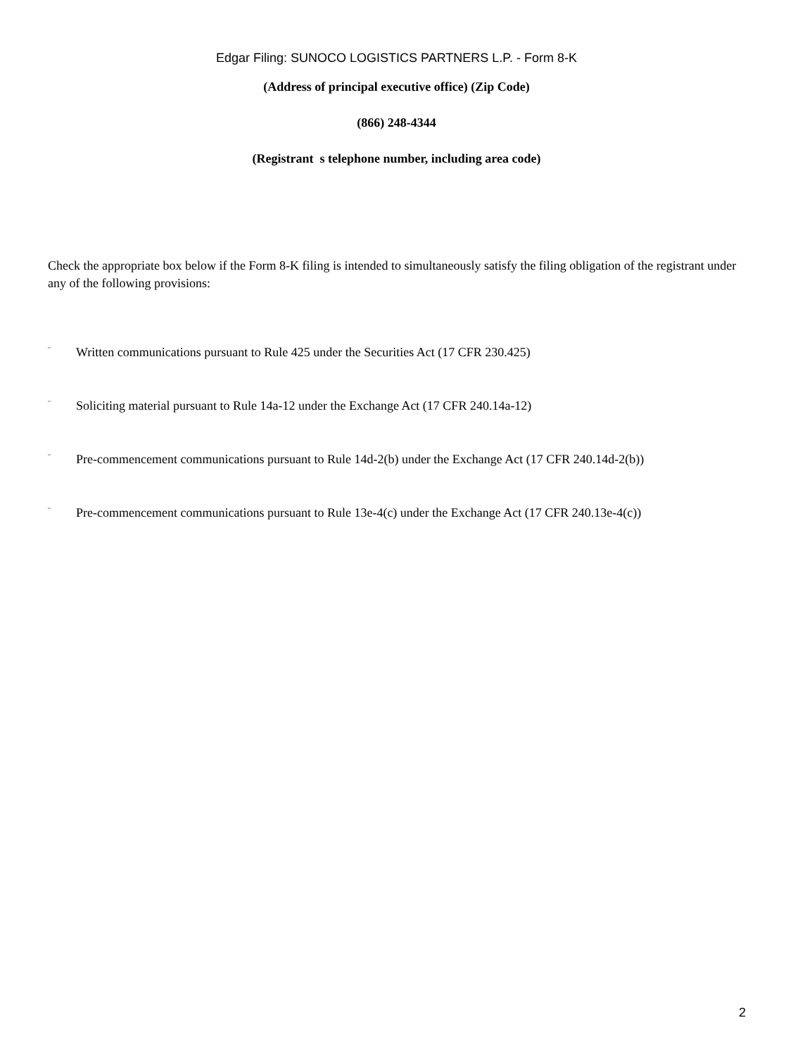Edgar Filing: SUNOCO LOGISTICS PARTNERS L.P. - Form 8-K
(Address of principal executive office) (Zip Code)
(866) 248-4344
(Registrant s telephone number, including area code)
Check the appropriate box below if the Form 8-K filing is intended to simultaneously satisfy the filing obligation of the registrant under any of the following provisions:
¨ Written communications pursuant to Rule 425 under the Securities Act (17 CFR 230.425)
¨ Soliciting material pursuant to Rule 14a-12 under the Exchange Act (17 CFR 240.14a-12)
¨ Pre-commencement communications pursuant to Rule 14d-2(b) under the Exchange Act (17 CFR 240.14d-2(b))
¨ Pre-commencement communications pursuant to Rule 13e-4(c) under the Exchange Act (17 CFR 240.13e-4(c))
2